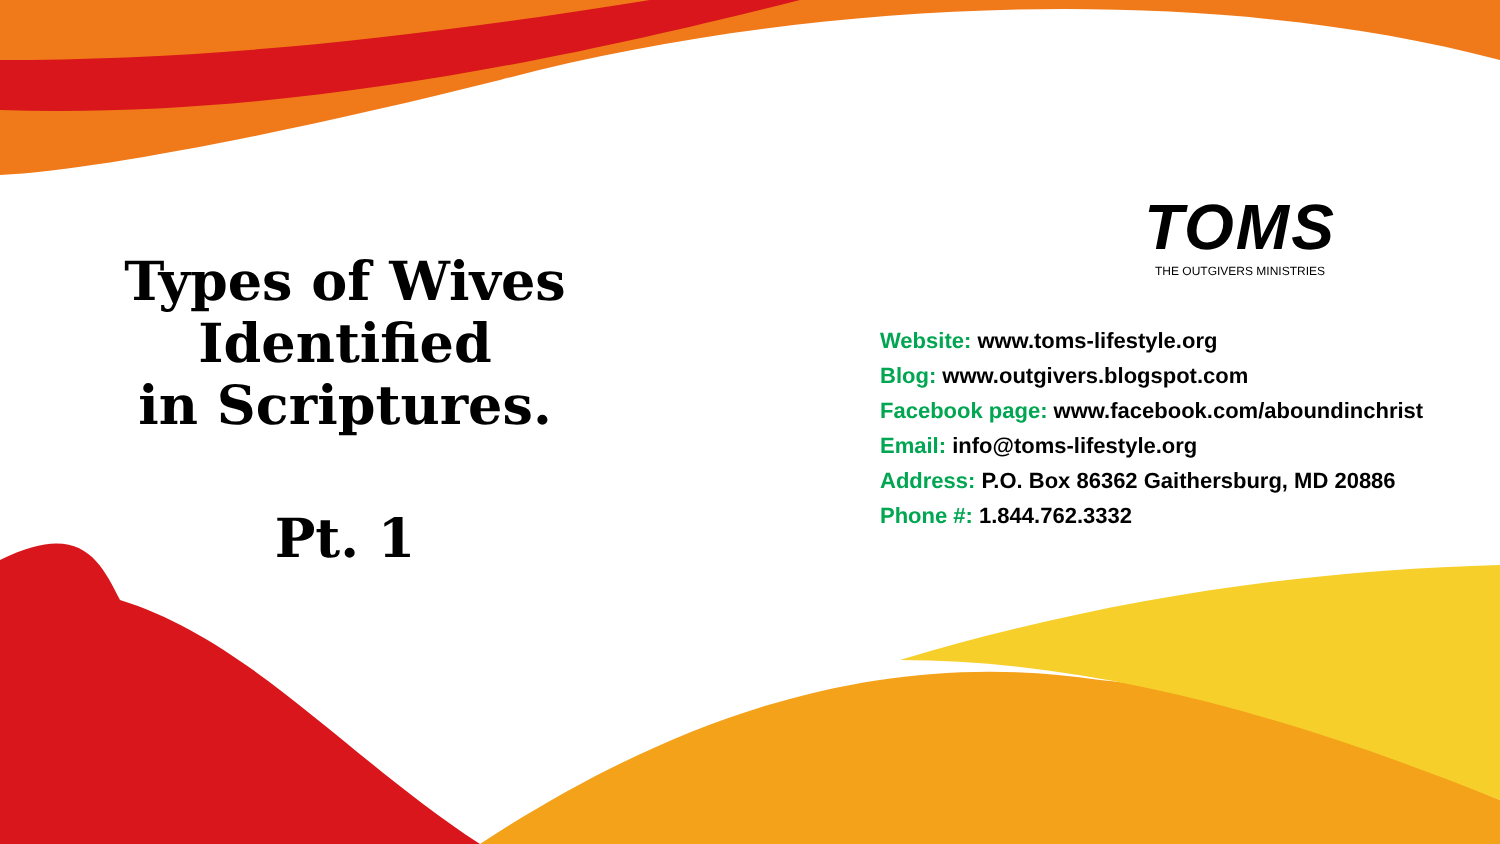Types of Wives
Identified
in Scriptures.
Pt. 1
TOMS
THE OUTGIVERS MINISTRIES
Website: www.toms-lifestyle.org
Blog: www.outgivers.blogspot.com
Facebook page: www.facebook.com/aboundinchrist
Email: info@toms-lifestyle.org
Address: P.O. Box 86362 Gaithersburg, MD 20886
Phone #: 1.844.762.3332